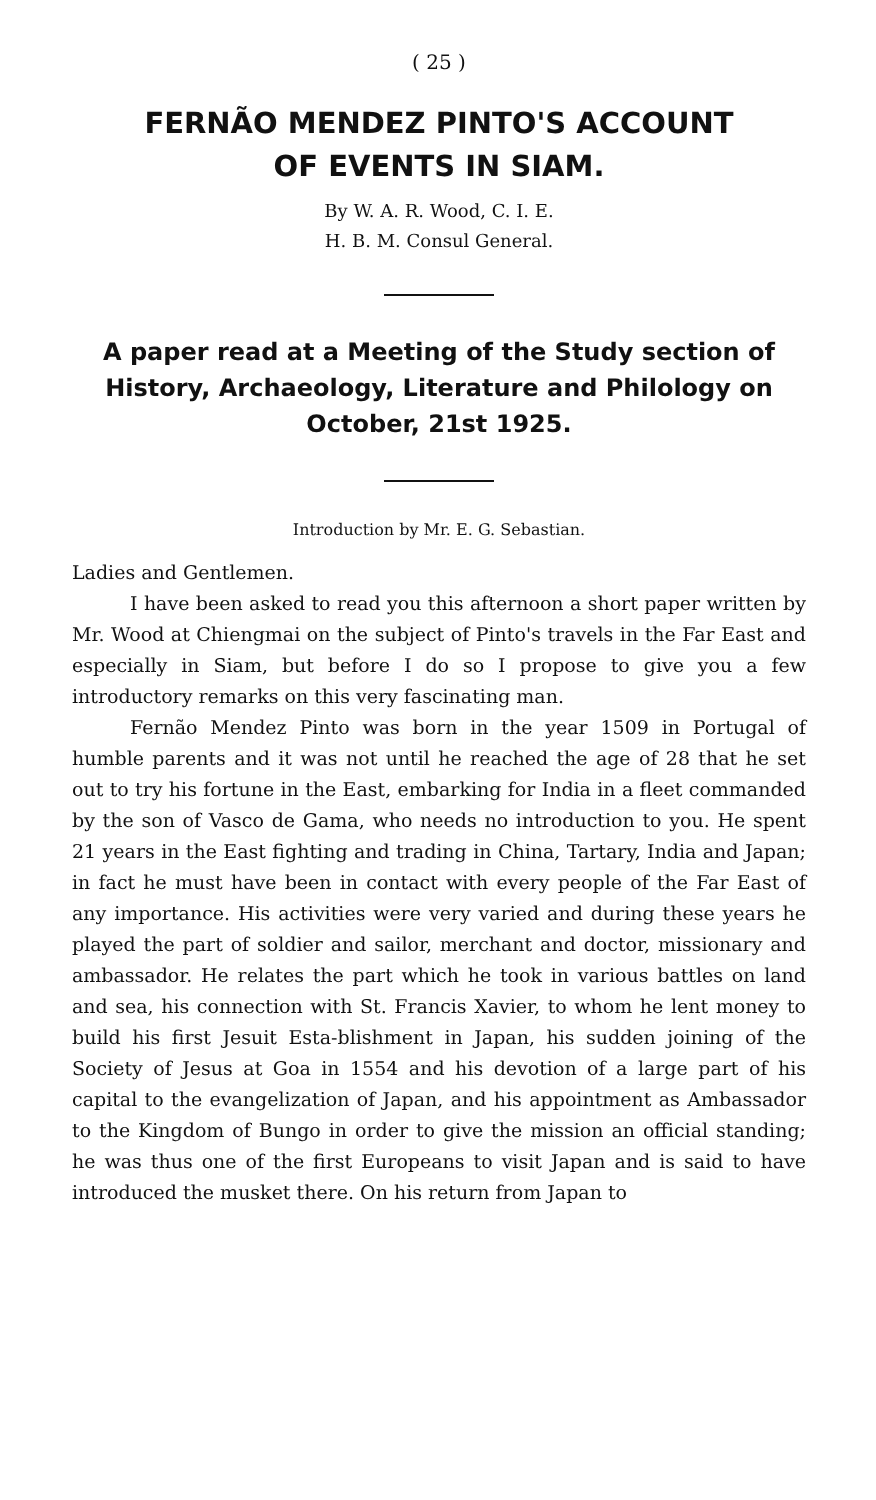( 25 )
FERNÃO MENDEZ PINTO'S ACCOUNT
OF EVENTS IN SIAM.
By W. A. R. Wood, C. I. E.
H. B. M. Consul General.
A paper read at a Meeting of the Study section of History, Archaeology, Literature and Philology on October, 21st 1925.
Introduction by Mr. E. G. Sebastian.
Ladies and Gentlemen.
I have been asked to read you this afternoon a short paper written by Mr. Wood at Chiengmai on the subject of Pinto's travels in the Far East and especially in Siam, but before I do so I propose to give you a few introductory remarks on this very fascinating man.
Fernão Mendez Pinto was born in the year 1509 in Portugal of humble parents and it was not until he reached the age of 28 that he set out to try his fortune in the East, embarking for India in a fleet commanded by the son of Vasco de Gama, who needs no introduction to you. He spent 21 years in the East fighting and trading in China, Tartary, India and Japan; in fact he must have been in contact with every people of the Far East of any importance. His activities were very varied and during these years he played the part of soldier and sailor, merchant and doctor, missionary and ambassador. He relates the part which he took in various battles on land and sea, his connection with St. Francis Xavier, to whom he lent money to build his first Jesuit Esta-blishment in Japan, his sudden joining of the Society of Jesus at Goa in 1554 and his devotion of a large part of his capital to the evangelization of Japan, and his appointment as Ambassador to the Kingdom of Bungo in order to give the mission an official standing; he was thus one of the first Europeans to visit Japan and is said to have introduced the musket there. On his return from Japan to